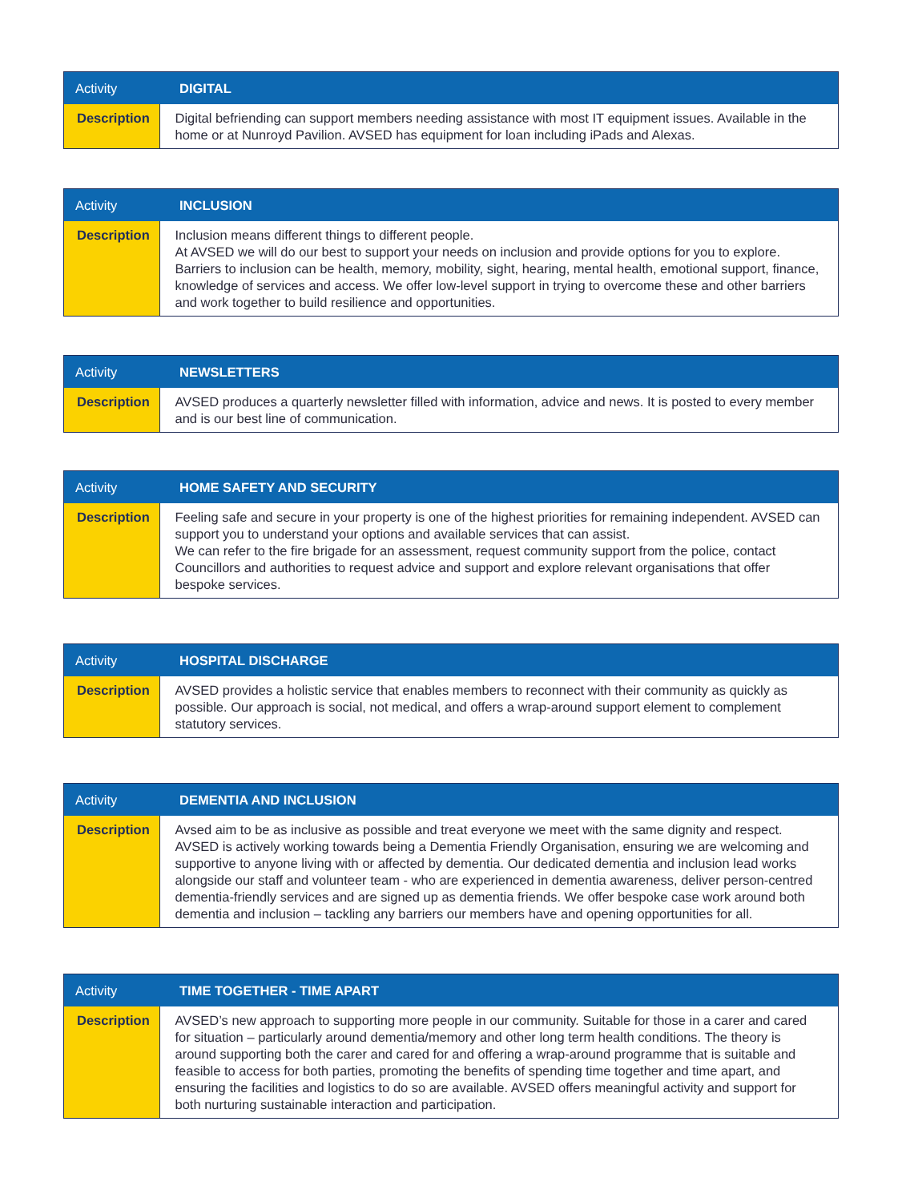| Activity | DIGITAL |
| --- | --- |
| Description | Digital befriending can support members needing assistance with most IT equipment issues. Available in the home or at Nunroyd Pavilion. AVSED has equipment for loan including iPads and Alexas. |
| Activity | INCLUSION |
| --- | --- |
| Description | Inclusion means different things to different people. At AVSED we will do our best to support your needs on inclusion and provide options for you to explore. Barriers to inclusion can be health, memory, mobility, sight, hearing, mental health, emotional support, finance, knowledge of services and access. We offer low-level support in trying to overcome these and other barriers and work together to build resilience and opportunities. |
| Activity | NEWSLETTERS |
| --- | --- |
| Description | AVSED produces a quarterly newsletter filled with information, advice and news. It is posted to every member and is our best line of communication. |
| Activity | HOME SAFETY AND SECURITY |
| --- | --- |
| Description | Feeling safe and secure in your property is one of the highest priorities for remaining independent. AVSED can support you to understand your options and available services that can assist. We can refer to the fire brigade for an assessment, request community support from the police, contact Councillors and authorities to request advice and support and explore relevant organisations that offer bespoke services. |
| Activity | HOSPITAL DISCHARGE |
| --- | --- |
| Description | AVSED provides a holistic service that enables members to reconnect with their community as quickly as possible. Our approach is social, not medical, and offers a wrap-around support element to complement statutory services. |
| Activity | DEMENTIA AND INCLUSION |
| --- | --- |
| Description | Avsed aim to be as inclusive as possible and treat everyone we meet with the same dignity and respect. AVSED is actively working towards being a Dementia Friendly Organisation, ensuring we are welcoming and supportive to anyone living with or affected by dementia. Our dedicated dementia and inclusion lead works alongside our staff and volunteer team - who are experienced in dementia awareness, deliver person-centred dementia-friendly services and are signed up as dementia friends. We offer bespoke case work around both dementia and inclusion – tackling any barriers our members have and opening opportunities for all. |
| Activity | TIME TOGETHER - TIME APART |
| --- | --- |
| Description | AVSED’s new approach to supporting more people in our community. Suitable for those in a carer and cared for situation – particularly around dementia/memory and other long term health conditions. The theory is around supporting both the carer and cared for and offering a wrap-around programme that is suitable and feasible to access for both parties, promoting the benefits of spending time together and time apart, and ensuring the facilities and logistics to do so are available. AVSED offers meaningful activity and support for both nurturing sustainable interaction and participation. |